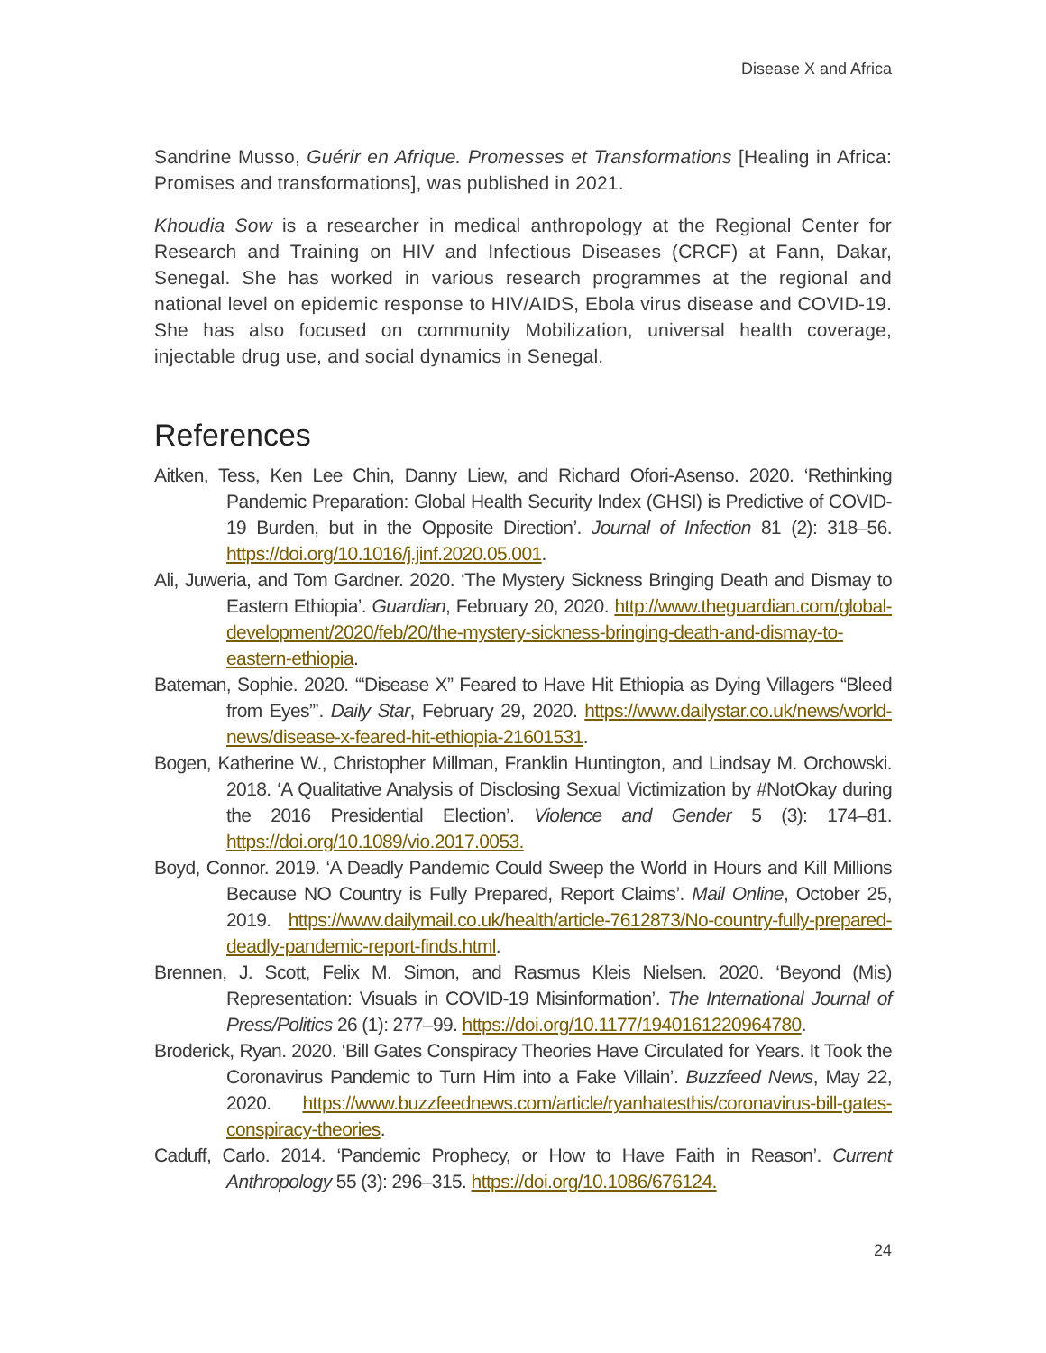Disease X and Africa
Sandrine Musso, Guérir en Afrique. Promesses et Transformations [Healing in Africa: Promises and transformations], was published in 2021.
Khoudia Sow is a researcher in medical anthropology at the Regional Center for Research and Training on HIV and Infectious Diseases (CRCF) at Fann, Dakar, Senegal. She has worked in various research programmes at the regional and national level on epidemic response to HIV/AIDS, Ebola virus disease and COVID-19. She has also focused on community Mobilization, universal health coverage, injectable drug use, and social dynamics in Senegal.
References
Aitken, Tess, Ken Lee Chin, Danny Liew, and Richard Ofori-Asenso. 2020. ‘Rethinking Pandemic Preparation: Global Health Security Index (GHSI) is Predictive of COVID-19 Burden, but in the Opposite Direction’. Journal of Infection 81 (2): 318–56. https://doi.org/10.1016/j.jinf.2020.05.001.
Ali, Juweria, and Tom Gardner. 2020. ‘The Mystery Sickness Bringing Death and Dismay to Eastern Ethiopia’. Guardian, February 20, 2020. http://www.theguardian.com/global-development/2020/feb/20/the-mystery-sickness-bringing-death-and-dismay-to-eastern-ethiopia.
Bateman, Sophie. 2020. ‘“Disease X” Feared to Have Hit Ethiopia as Dying Villagers “Bleed from Eyes”’. Daily Star, February 29, 2020. https://www.dailystar.co.uk/news/world-news/disease-x-feared-hit-ethiopia-21601531.
Bogen, Katherine W., Christopher Millman, Franklin Huntington, and Lindsay M. Orchowski. 2018. ‘A Qualitative Analysis of Disclosing Sexual Victimization by #NotOkay during the 2016 Presidential Election’. Violence and Gender 5 (3): 174–81. https://doi.org/10.1089/vio.2017.0053.
Boyd, Connor. 2019. ‘A Deadly Pandemic Could Sweep the World in Hours and Kill Millions Because NO Country is Fully Prepared, Report Claims’. Mail Online, October 25, 2019. https://www.dailymail.co.uk/health/article-7612873/No-country-fully-prepared-deadly-pandemic-report-finds.html.
Brennen, J. Scott, Felix M. Simon, and Rasmus Kleis Nielsen. 2020. ‘Beyond (Mis) Representation: Visuals in COVID-19 Misinformation’. The International Journal of Press/Politics 26 (1): 277–99. https://doi.org/10.1177/1940161220964780.
Broderick, Ryan. 2020. ‘Bill Gates Conspiracy Theories Have Circulated for Years. It Took the Coronavirus Pandemic to Turn Him into a Fake Villain’. Buzzfeed News, May 22, 2020. https://www.buzzfeednews.com/article/ryanhatesthis/coronavirus-bill-gates-conspiracy-theories.
Caduff, Carlo. 2014. ‘Pandemic Prophecy, or How to Have Faith in Reason’. Current Anthropology 55 (3): 296–315. https://doi.org/10.1086/676124.
24